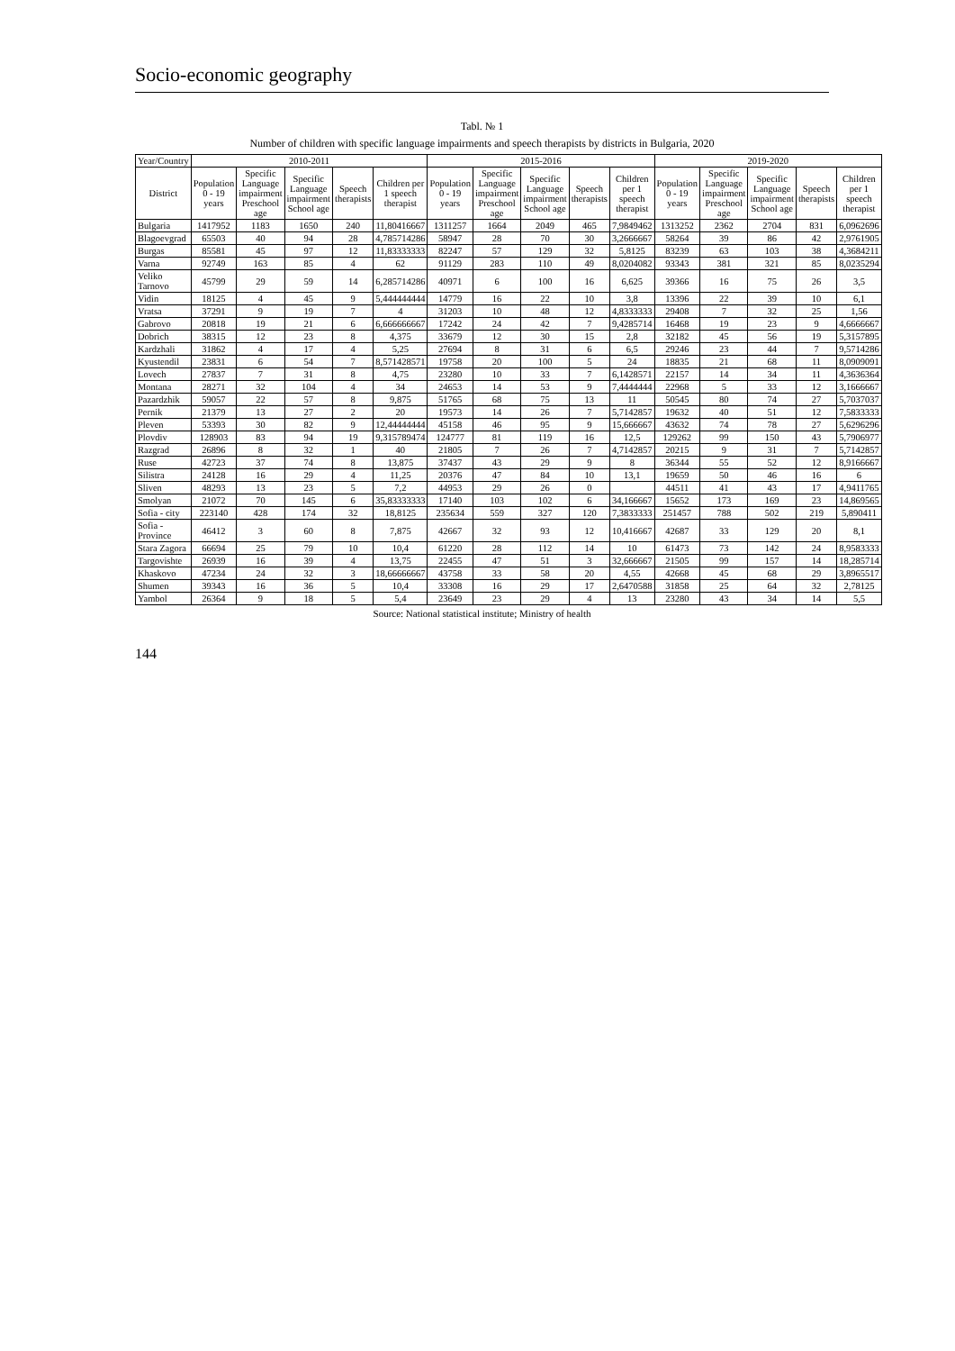Socio-economic geography
Tabl. № 1
Number of children with specific language impairments and speech therapists by districts in Bulgaria, 2020
| Year/Country | 2010-2011 | | | | | 2015-2016 | | | | | 2019-2020 | | | | |
| --- | --- | --- | --- | --- | --- | --- | --- | --- | --- | --- | --- | --- | --- | --- | --- |
| District | Population 0 - 19 years | Specific Language impairment Preschool age | Specific Language impairment School age | Speech therapists | Children per 1 speech therapist | Population 0 - 19 years | Specific Language impairment Preschool age | Specific Language impairment School age | Speech therapists | Children per 1 speech therapist | Population 0 - 19 years | Specific Language impairment Preschool age | Specific Language impairment School age | Speech therapists | Children per 1 speech therapist |
| Bulgaria | 1417952 | 1183 | 1650 | 240 | 11,80416667 | 1311257 | 1664 | 2049 | 465 | 7,9849462 | 1313252 | 2362 | 2704 | 831 | 6,0962696 |
| Blagoevgrad | 65503 | 40 | 94 | 28 | 4,785714286 | 58947 | 28 | 70 | 30 | 3,2666667 | 58264 | 39 | 86 | 42 | 2,9761905 |
| Burgas | 85581 | 45 | 97 | 12 | 11,83333333 | 82247 | 57 | 129 | 32 | 5,8125 | 83239 | 63 | 103 | 38 | 4,3684211 |
| Varna | 92749 | 163 | 85 | 4 | 62 | 91129 | 283 | 110 | 49 | 8,0204082 | 93343 | 381 | 321 | 85 | 8,0235294 |
| Veliko Tarnovo | 45799 | 29 | 59 | 14 | 6,285714286 | 40971 | 6 | 100 | 16 | 6,625 | 39366 | 16 | 75 | 26 | 3,5 |
| Vidin | 18125 | 4 | 45 | 9 | 5,444444444 | 14779 | 16 | 22 | 10 | 3,8 | 13396 | 22 | 39 | 10 | 6,1 |
| Vratsa | 37291 | 9 | 19 | 7 | 4 | 31203 | 10 | 48 | 12 | 4,8333333 | 29408 | 7 | 32 | 25 | 1,56 |
| Gabrovo | 20818 | 19 | 21 | 6 | 6,666666667 | 17242 | 24 | 42 | 7 | 9,4285714 | 16468 | 19 | 23 | 9 | 4,6666667 |
| Dobrich | 38315 | 12 | 23 | 8 | 4,375 | 33679 | 12 | 30 | 15 | 2,8 | 32182 | 45 | 56 | 19 | 5,3157895 |
| Kardzhali | 31862 | 4 | 17 | 4 | 5,25 | 27694 | 8 | 31 | 6 | 6,5 | 29246 | 23 | 44 | 7 | 9,5714286 |
| Kyustendil | 23831 | 6 | 54 | 7 | 8,571428571 | 19758 | 20 | 100 | 5 | 24 | 18835 | 21 | 68 | 11 | 8,0909091 |
| Lovech | 27837 | 7 | 31 | 8 | 4,75 | 23280 | 10 | 33 | 7 | 6,1428571 | 22157 | 14 | 34 | 11 | 4,3636364 |
| Montana | 28271 | 32 | 104 | 4 | 34 | 24653 | 14 | 53 | 9 | 7,4444444 | 22968 | 5 | 33 | 12 | 3,1666667 |
| Pazardzhik | 59057 | 22 | 57 | 8 | 9,875 | 51765 | 68 | 75 | 13 | 11 | 50545 | 80 | 74 | 27 | 5,7037037 |
| Pernik | 21379 | 13 | 27 | 2 | 20 | 19573 | 14 | 26 | 7 | 5,7142857 | 19632 | 40 | 51 | 12 | 7,5833333 |
| Pleven | 53393 | 30 | 82 | 9 | 12,44444444 | 45158 | 46 | 95 | 9 | 15,666667 | 43632 | 74 | 78 | 27 | 5,6296296 |
| Plovdiv | 128903 | 83 | 94 | 19 | 9,315789474 | 124777 | 81 | 119 | 16 | 12,5 | 129262 | 99 | 150 | 43 | 5,7906977 |
| Razgrad | 26896 | 8 | 32 | 1 | 40 | 21805 | 7 | 26 | 7 | 4,7142857 | 20215 | 9 | 31 | 7 | 5,7142857 |
| Ruse | 42723 | 37 | 74 | 8 | 13,875 | 37437 | 43 | 29 | 9 | 8 | 36344 | 55 | 52 | 12 | 8,9166667 |
| Silistra | 24128 | 16 | 29 | 4 | 11,25 | 20376 | 47 | 84 | 10 | 13,1 | 19659 | 50 | 46 | 16 | 6 |
| Sliven | 48293 | 13 | 23 | 5 | 7,2 | 44953 | 29 | 26 | 0 | | 44511 | 41 | 43 | 17 | 4,9411765 |
| Smolyan | 21072 | 70 | 145 | 6 | 35,83333333 | 17140 | 103 | 102 | 6 | 34,166667 | 15652 | 173 | 169 | 23 | 14,869565 |
| Sofia - city | 223140 | 428 | 174 | 32 | 18,8125 | 235634 | 559 | 327 | 120 | 7,3833333 | 251457 | 788 | 502 | 219 | 5,890411 |
| Sofia - Province | 46412 | 3 | 60 | 8 | 7,875 | 42667 | 32 | 93 | 12 | 10,416667 | 42687 | 33 | 129 | 20 | 8,1 |
| Stara Zagora | 66694 | 25 | 79 | 10 | 10,4 | 61220 | 28 | 112 | 14 | 10 | 61473 | 73 | 142 | 24 | 8,9583333 |
| Targovishte | 26939 | 16 | 39 | 4 | 13,75 | 22455 | 47 | 51 | 3 | 32,666667 | 21505 | 99 | 157 | 14 | 18,285714 |
| Khaskovo | 47234 | 24 | 32 | 3 | 18,66666667 | 43758 | 33 | 58 | 20 | 4,55 | 42668 | 45 | 68 | 29 | 3,8965517 |
| Shumen | 39343 | 16 | 36 | 5 | 10,4 | 33308 | 16 | 29 | 17 | 2,6470588 | 31858 | 25 | 64 | 32 | 2,78125 |
| Yambol | 26364 | 9 | 18 | 5 | 5,4 | 23649 | 23 | 29 | 4 | 13 | 23280 | 43 | 34 | 14 | 5,5 |
Source: National statistical institute; Ministry of health
144